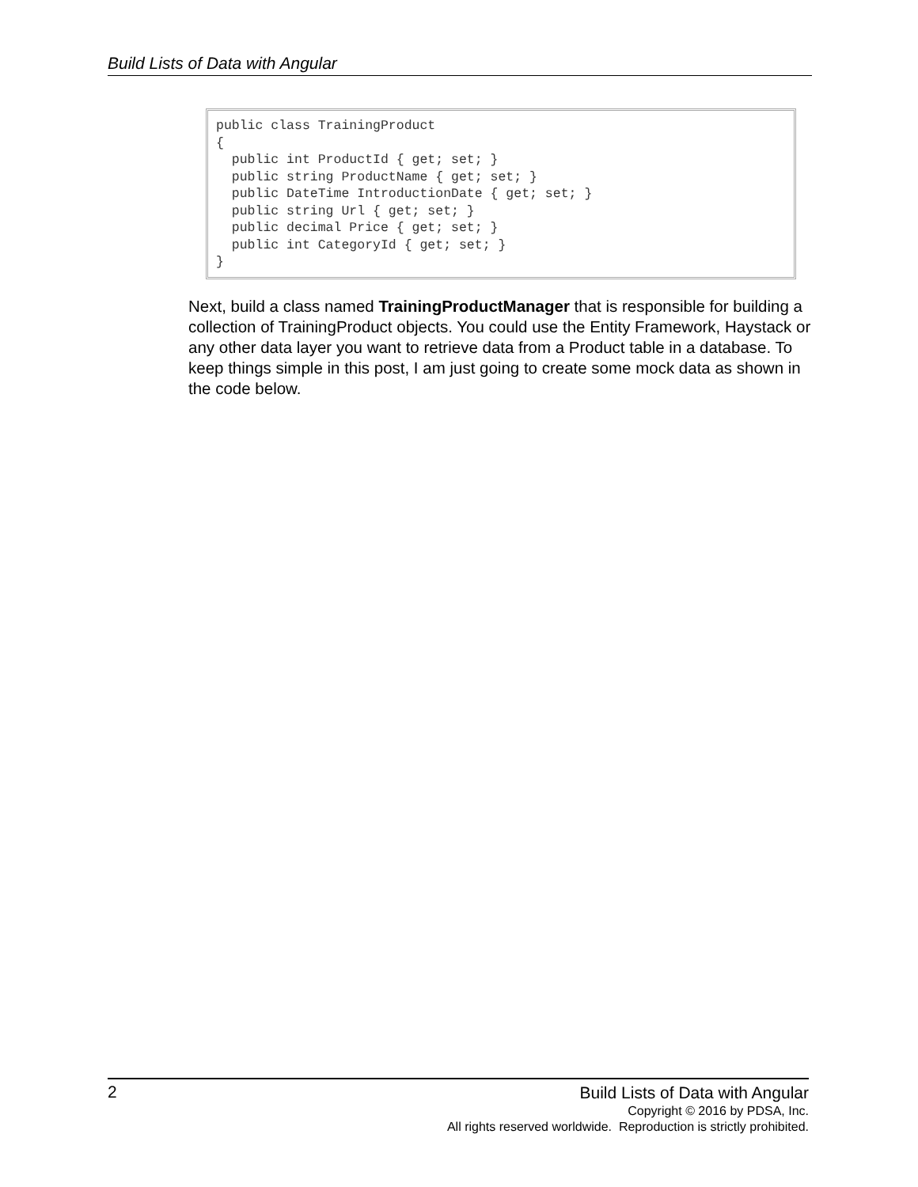Build Lists of Data with Angular
public class TrainingProduct { public int ProductId { get; set; } public string ProductName { get; set; } public DateTime IntroductionDate { get; set; } public string Url { get; set; } public decimal Price { get; set; } public int CategoryId { get; set; } }
Next, build a class named TrainingProductManager that is responsible for building a collection of TrainingProduct objects. You could use the Entity Framework, Haystack or any other data layer you want to retrieve data from a Product table in a database. To keep things simple in this post, I am just going to create some mock data as shown in the code below.
2
Build Lists of Data with Angular
Copyright © 2016 by PDSA, Inc.
All rights reserved worldwide. Reproduction is strictly prohibited.